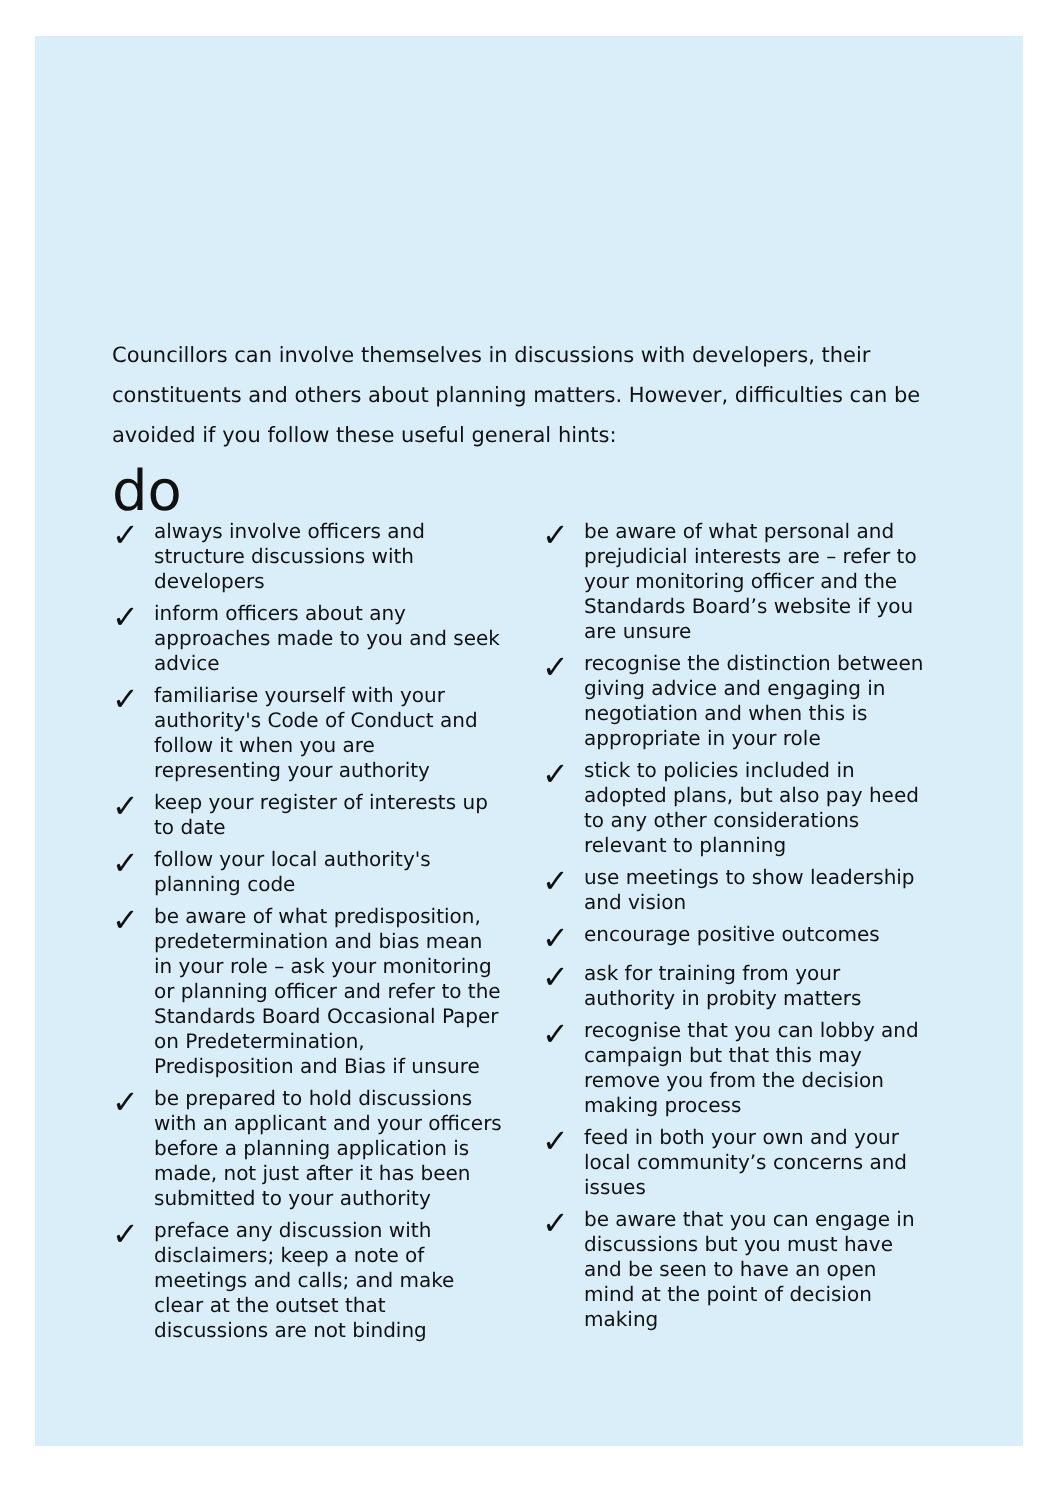Councillors can involve themselves in discussions with developers, their constituents and others about planning matters. However, difficulties can be avoided if you follow these useful general hints:
do
✓ always involve officers and structure discussions with developers
✓ inform officers about any approaches made to you and seek advice
✓ familiarise yourself with your authority's Code of Conduct and follow it when you are representing your authority
✓ keep your register of interests up to date
✓ follow your local authority's planning code
✓ be aware of what predisposition, predetermination and bias mean in your role – ask your monitoring or planning officer and refer to the Standards Board Occasional Paper on Predetermination, Predisposition and Bias if unsure
✓ be prepared to hold discussions with an applicant and your officers before a planning application is made, not just after it has been submitted to your authority
✓ preface any discussion with disclaimers; keep a note of meetings and calls; and make clear at the outset that discussions are not binding
✓ be aware of what personal and prejudicial interests are – refer to your monitoring officer and the Standards Board’s website if you are unsure
✓ recognise the distinction between giving advice and engaging in negotiation and when this is appropriate in your role
✓ stick to policies included in adopted plans, but also pay heed to any other considerations relevant to planning
✓ use meetings to show leadership and vision
✓ encourage positive outcomes
✓ ask for training from your authority in probity matters
✓ recognise that you can lobby and campaign but that this may remove you from the decision making process
✓ feed in both your own and your local community’s concerns and issues
✓ be aware that you can engage in discussions but you must have and be seen to have an open mind at the point of decision making